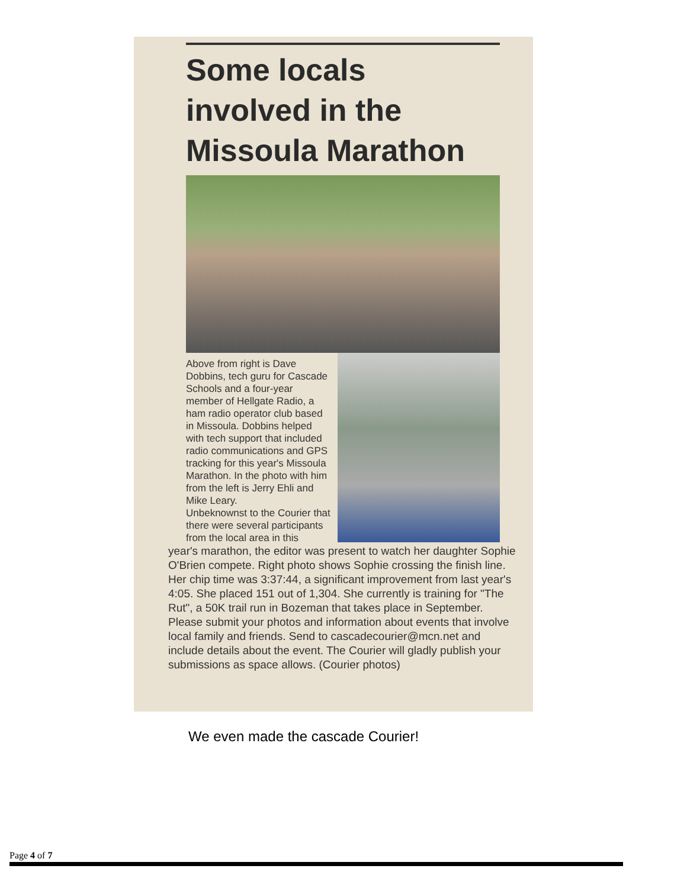Some locals
involved in the
Missoula Marathon
Above from right is Dave Dobbins, tech guru for Cascade Schools and a four-year member of Hellgate Radio, a ham radio operator club based in Missoula. Dobbins helped with tech support that included radio communications and GPS tracking for this year's Missoula Marathon. In the photo with him from the left is Jerry Ehli and Mike Leary.
Unbeknownst to the Courier that there were several participants from the local area in this
year's marathon, the editor was present to watch her daughter Sophie O'Brien compete. Right photo shows Sophie crossing the finish line. Her chip time was 3:37:44, a significant improvement from last year's 4:05. She placed 151 out of 1,304. She currently is training for "The Rut", a 50K trail run in Bozeman that takes place in September. Please submit your photos and information about events that involve local family and friends. Send to cascadecourier@mcn.net and include details about the event. The Courier will gladly publish your submissions as space allows. (Courier photos)
We even made the cascade Courier!
Page 4 of 7